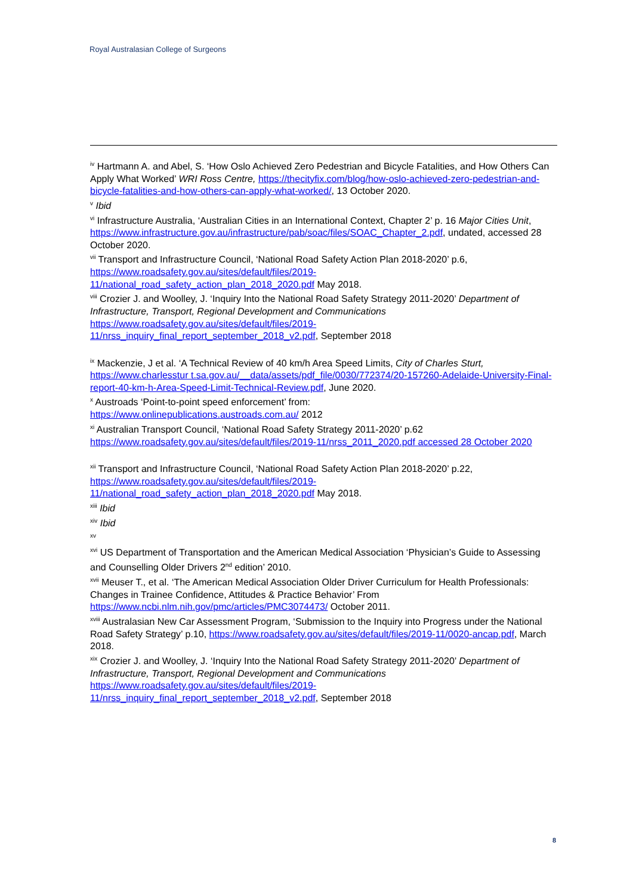Royal Australasian College of Surgeons
<sup>iv</sup> Hartmann A. and Abel, S. ‘How Oslo Achieved Zero Pedestrian and Bicycle Fatalities, and How Others Can Apply What Worked’ WRI Ross Centre, https://thecityfix.com/blog/how-oslo-achieved-zero-pedestrian-and-bicycle-fatalities-and-how-others-can-apply-what-worked/, 13 October 2020.
<sup>v</sup> Ibid
<sup>vi</sup> Infrastructure Australia, ‘Australian Cities in an International Context, Chapter 2’ p. 16 Major Cities Unit, https://www.infrastructure.gov.au/infrastructure/pab/soac/files/SOAC_Chapter_2.pdf, undated, accessed 28 October 2020.
<sup>vii</sup> Transport and Infrastructure Council, ‘National Road Safety Action Plan 2018-2020’ p.6, https://www.roadsafety.gov.au/sites/default/files/2019-
11/national_road_safety_action_plan_2018_2020.pdf May 2018.
<sup>viii</sup> Crozier J. and Woolley, J. ‘Inquiry Into the National Road Safety Strategy 2011-2020’ Department of Infrastructure, Transport, Regional Development and Communications https://www.roadsafety.gov.au/sites/default/files/2019-
11/nrss_inquiry_final_report_september_2018_v2.pdf, September 2018
<sup>ix</sup> Mackenzie, J et al. ‘A Technical Review of 40 km/h Area Speed Limits, City of Charles Sturt, https://www.charlesstur t.sa.gov.au/__data/assets/pdf_file/0030/772374/20-157260-Adelaide-University-Final-report-40-km-h-Area-Speed-Limit-Technical-Review.pdf, June 2020.
<sup>x</sup> Austroads ‘Point-to-point speed enforcement’ from:
https://www.onlinepublications.austroads.com.au/ 2012
<sup>xi</sup> Australian Transport Council, ‘National Road Safety Strategy 2011-2020’ p.62
https://www.roadsafety.gov.au/sites/default/files/2019-11/nrss_2011_2020.pdf accessed 28 October 2020
<sup>xii</sup> Transport and Infrastructure Council, ‘National Road Safety Action Plan 2018-2020’ p.22, https://www.roadsafety.gov.au/sites/default/files/2019-
11/national_road_safety_action_plan_2018_2020.pdf May 2018.
<sup>xiii</sup> Ibid
<sup>xiv</sup> Ibid
<sup>xv</sup>
<sup>xvi</sup> US Department of Transportation and the American Medical Association ‘Physician’s Guide to Assessing and Counselling Older Drivers 2<sup>nd</sup> edition’ 2010.
<sup>xvii</sup> Meuser T., et al. ‘The American Medical Association Older Driver Curriculum for Health Professionals: Changes in Trainee Confidence, Attitudes & Practice Behavior’ From https://www.ncbi.nlm.nih.gov/pmc/articles/PMC3074473/ October 2011.
<sup>xviii</sup> Australasian New Car Assessment Program, ‘Submission to the Inquiry into Progress under the National Road Safety Strategy’ p.10, https://www.roadsafety.gov.au/sites/default/files/2019-11/0020-ancap.pdf, March 2018.
<sup>xix</sup> Crozier J. and Woolley, J. ‘Inquiry Into the National Road Safety Strategy 2011-2020’ Department of Infrastructure, Transport, Regional Development and Communications https://www.roadsafety.gov.au/sites/default/files/2019-
11/nrss_inquiry_final_report_september_2018_v2.pdf, September 2018
8